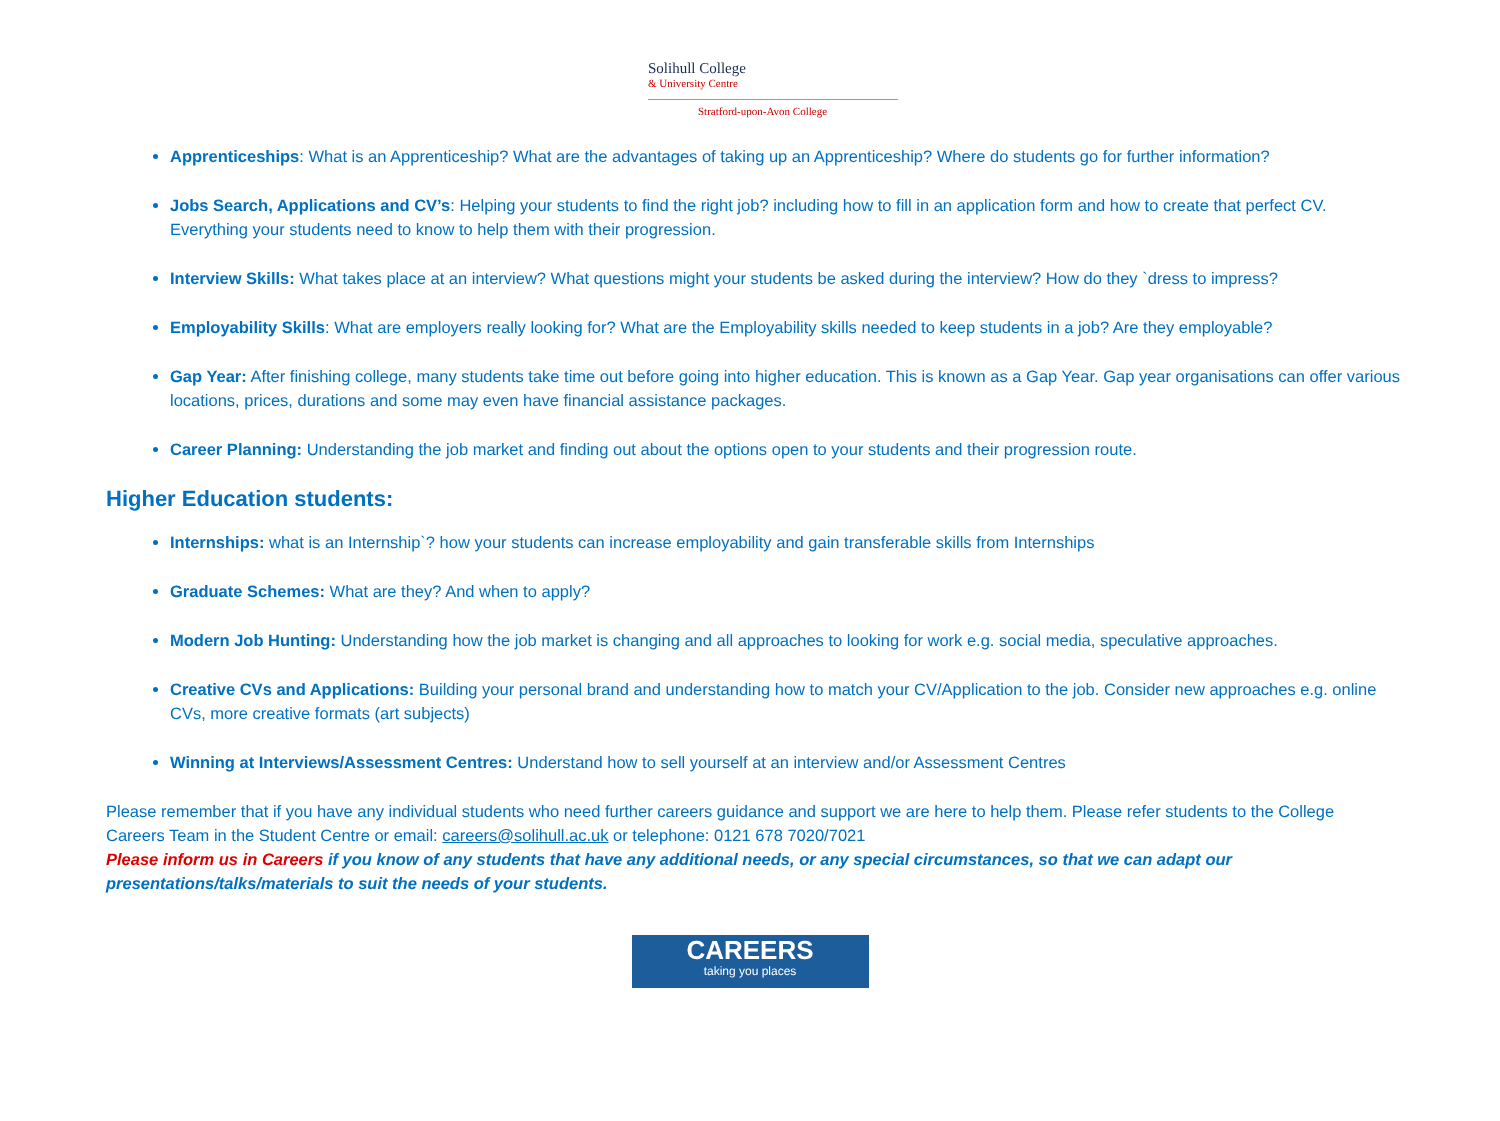Solihull College
& University Centre
Stratford-upon-Avon College
Apprenticeships: What is an Apprenticeship? What are the advantages of taking up an Apprenticeship? Where do students go for further information?
Jobs Search, Applications and CV’s: Helping your students to find the right job? including how to fill in an application form and how to create that perfect CV. Everything your students need to know to help them with their progression.
Interview Skills: What takes place at an interview? What questions might your students be asked during the interview? How do they `dress to impress?
Employability Skills: What are employers really looking for? What are the Employability skills needed to keep students in a job? Are they employable?
Gap Year: After finishing college, many students take time out before going into higher education. This is known as a Gap Year. Gap year organisations can offer various locations, prices, durations and some may even have financial assistance packages.
Career Planning: Understanding the job market and finding out about the options open to your students and their progression route.
Higher Education students:
Internships: what is an Internship`? how your students can increase employability and gain transferable skills from Internships
Graduate Schemes: What are they? And when to apply?
Modern Job Hunting: Understanding how the job market is changing and all approaches to looking for work e.g. social media, speculative approaches.
Creative CVs and Applications: Building your personal brand and understanding how to match your CV/Application to the job. Consider new approaches e.g. online CVs, more creative formats (art subjects)
Winning at Interviews/Assessment Centres: Understand how to sell yourself at an interview and/or Assessment Centres
Please remember that if you have any individual students who need further careers guidance and support we are here to help them. Please refer students to the College Careers Team in the Student Centre or email: careers@solihull.ac.uk or telephone: 0121 678 7020/7021
Please inform us in Careers if you know of any students that have any additional needs, or any special circumstances, so that we can adapt our presentations/talks/materials to suit the needs of your students.
CAREERS
taking you places